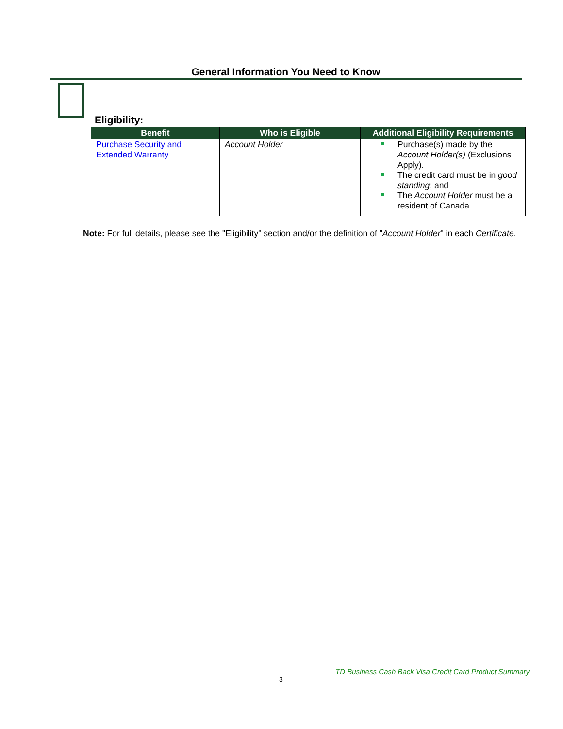General Information You Need to Know
Eligibility:
| Benefit | Who is Eligible | Additional Eligibility Requirements |
| --- | --- | --- |
| Purchase Security and Extended Warranty | Account Holder | Purchase(s) made by the Account Holder(s) (Exclusions Apply). The credit card must be in good standing ; and The Account Holder must be a resident of Canada. |
Note: For full details, please see the "Eligibility" section and/or the definition of "Account Holder" in each Certificate.
TD Business Cash Back Visa Credit Card Product Summary
3